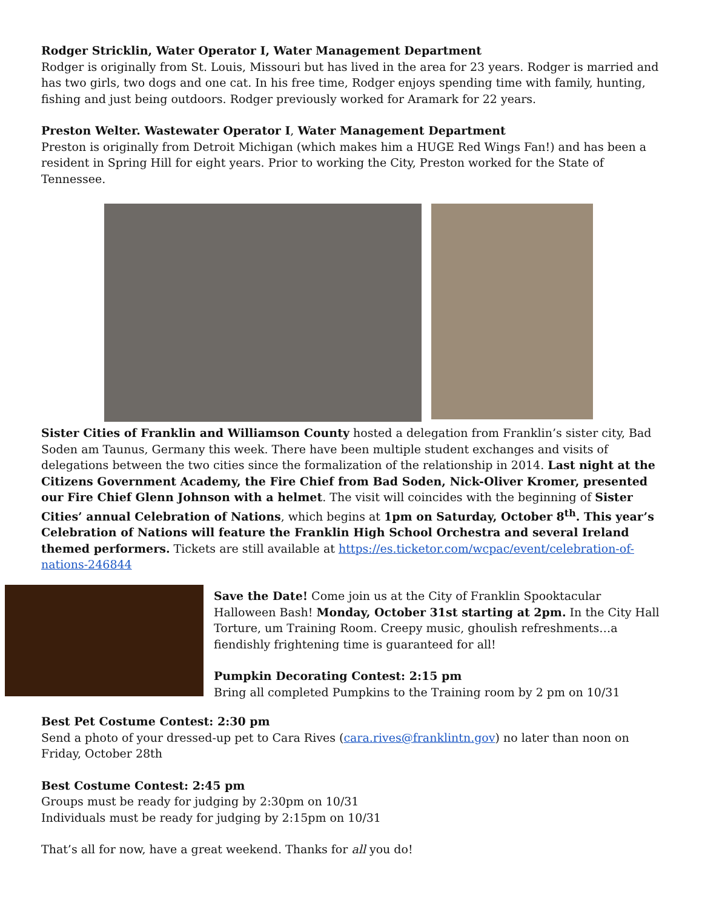Rodger Stricklin, Water Operator I, Water Management Department
Rodger is originally from St. Louis, Missouri but has lived in the area for 23 years. Rodger is married and has two girls, two dogs and one cat. In his free time, Rodger enjoys spending time with family, hunting, fishing and just being outdoors. Rodger previously worked for Aramark for 22 years.
Preston Welter. Wastewater Operator I, Water Management Department
Preston is originally from Detroit Michigan (which makes him a HUGE Red Wings Fan!) and has been a resident in Spring Hill for eight years. Prior to working the City, Preston worked for the State of Tennessee.
Sister Cities of Franklin and Williamson County hosted a delegation from Franklin’s sister city, Bad Soden am Taunus, Germany this week. There have been multiple student exchanges and visits of delegations between the two cities since the formalization of the relationship in 2014. Last night at the Citizens Government Academy, the Fire Chief from Bad Soden, Nick-Oliver Kromer, presented our Fire Chief Glenn Johnson with a helmet. The visit will coincides with the beginning of Sister Cities’ annual Celebration of Nations, which begins at 1pm on Saturday, October 8<sup>th</sup>. This year’s Celebration of Nations will feature the Franklin High School Orchestra and several Ireland themed performers. Tickets are still available at https://es.ticketor.com/wcpac/event/celebration-of-nations-246844
Save the Date! Come join us at the City of Franklin Spooktacular Halloween Bash! Monday, October 31st starting at 2pm. In the City Hall Torture, um Training Room. Creepy music, ghoulish refreshments…a fiendishly frightening time is guaranteed for all!
Pumpkin Decorating Contest: 2:15 pm
Bring all completed Pumpkins to the Training room by 2 pm on 10/31
Best Pet Costume Contest: 2:30 pm
Send a photo of your dressed-up pet to Cara Rives (cara.rives@franklintn.gov) no later than noon on Friday, October 28th
Best Costume Contest: 2:45 pm
Groups must be ready for judging by 2:30pm on 10/31
Individuals must be ready for judging by 2:15pm on 10/31
That’s all for now, have a great weekend. Thanks for all you do!